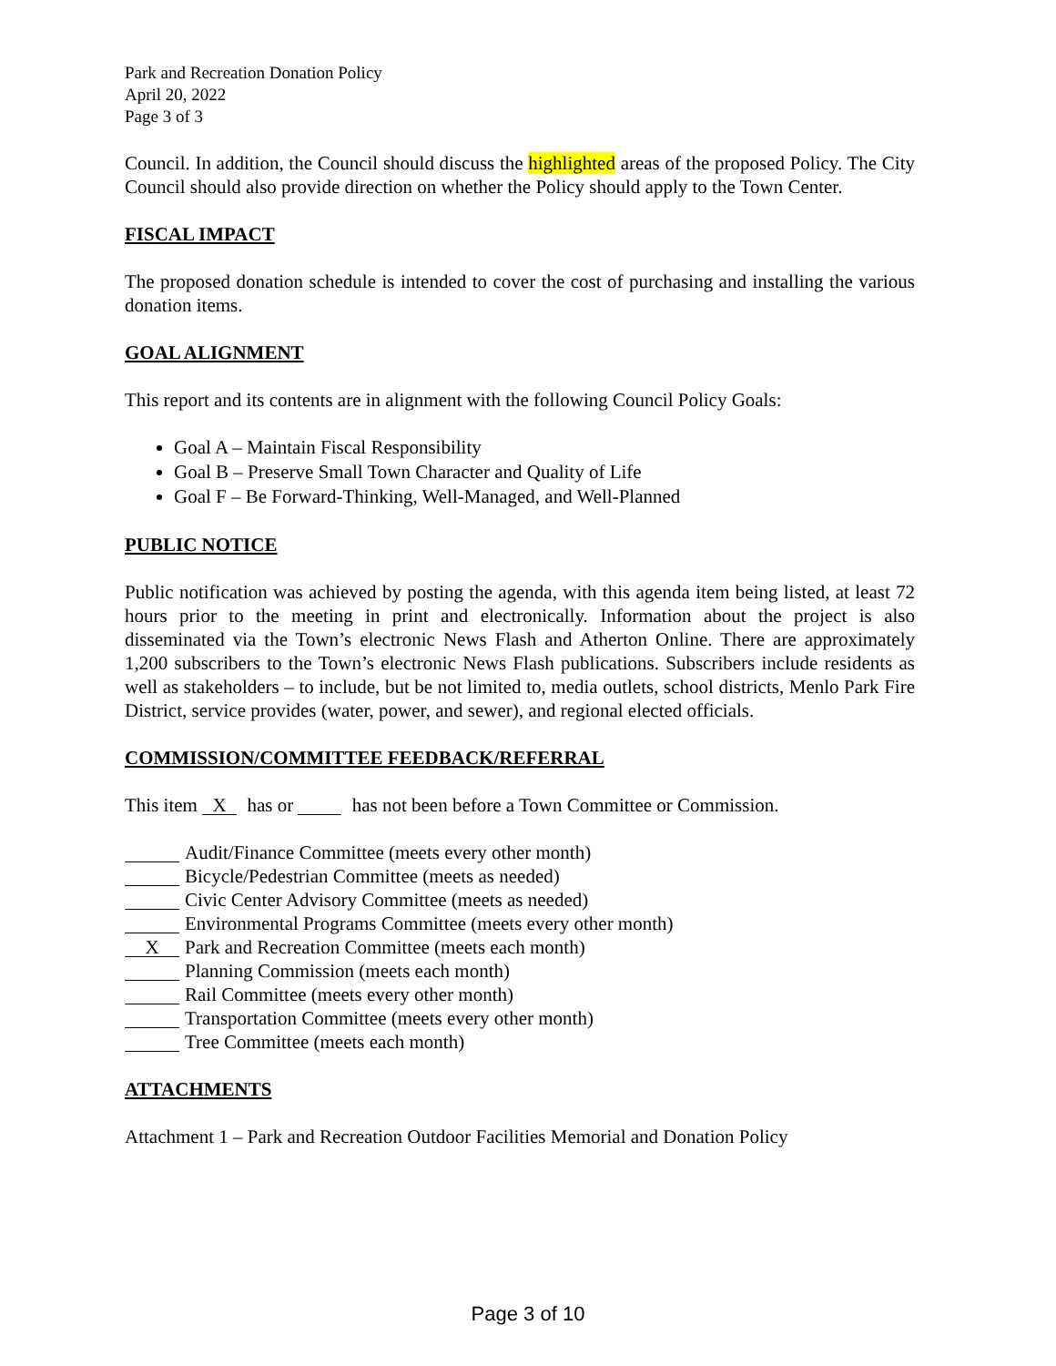Park and Recreation Donation Policy
April 20, 2022
Page 3 of 3
Council. In addition, the Council should discuss the highlighted areas of the proposed Policy. The City Council should also provide direction on whether the Policy should apply to the Town Center.
FISCAL IMPACT
The proposed donation schedule is intended to cover the cost of purchasing and installing the various donation items.
GOAL ALIGNMENT
This report and its contents are in alignment with the following Council Policy Goals:
Goal A – Maintain Fiscal Responsibility
Goal B – Preserve Small Town Character and Quality of Life
Goal F – Be Forward-Thinking, Well-Managed, and Well-Planned
PUBLIC NOTICE
Public notification was achieved by posting the agenda, with this agenda item being listed, at least 72 hours prior to the meeting in print and electronically. Information about the project is also disseminated via the Town’s electronic News Flash and Atherton Online. There are approximately 1,200 subscribers to the Town’s electronic News Flash publications. Subscribers include residents as well as stakeholders – to include, but be not limited to, media outlets, school districts, Menlo Park Fire District, service provides (water, power, and sewer), and regional elected officials.
COMMISSION/COMMITTEE FEEDBACK/REFERRAL
This item X has or has not been before a Town Committee or Commission.
Audit/Finance Committee (meets every other month)
Bicycle/Pedestrian Committee (meets as needed)
Civic Center Advisory Committee (meets as needed)
Environmental Programs Committee (meets every other month)
X Park and Recreation Committee (meets each month)
Planning Commission (meets each month)
Rail Committee (meets every other month)
Transportation Committee (meets every other month)
Tree Committee (meets each month)
ATTACHMENTS
Attachment 1 – Park and Recreation Outdoor Facilities Memorial and Donation Policy
Page 3 of 10